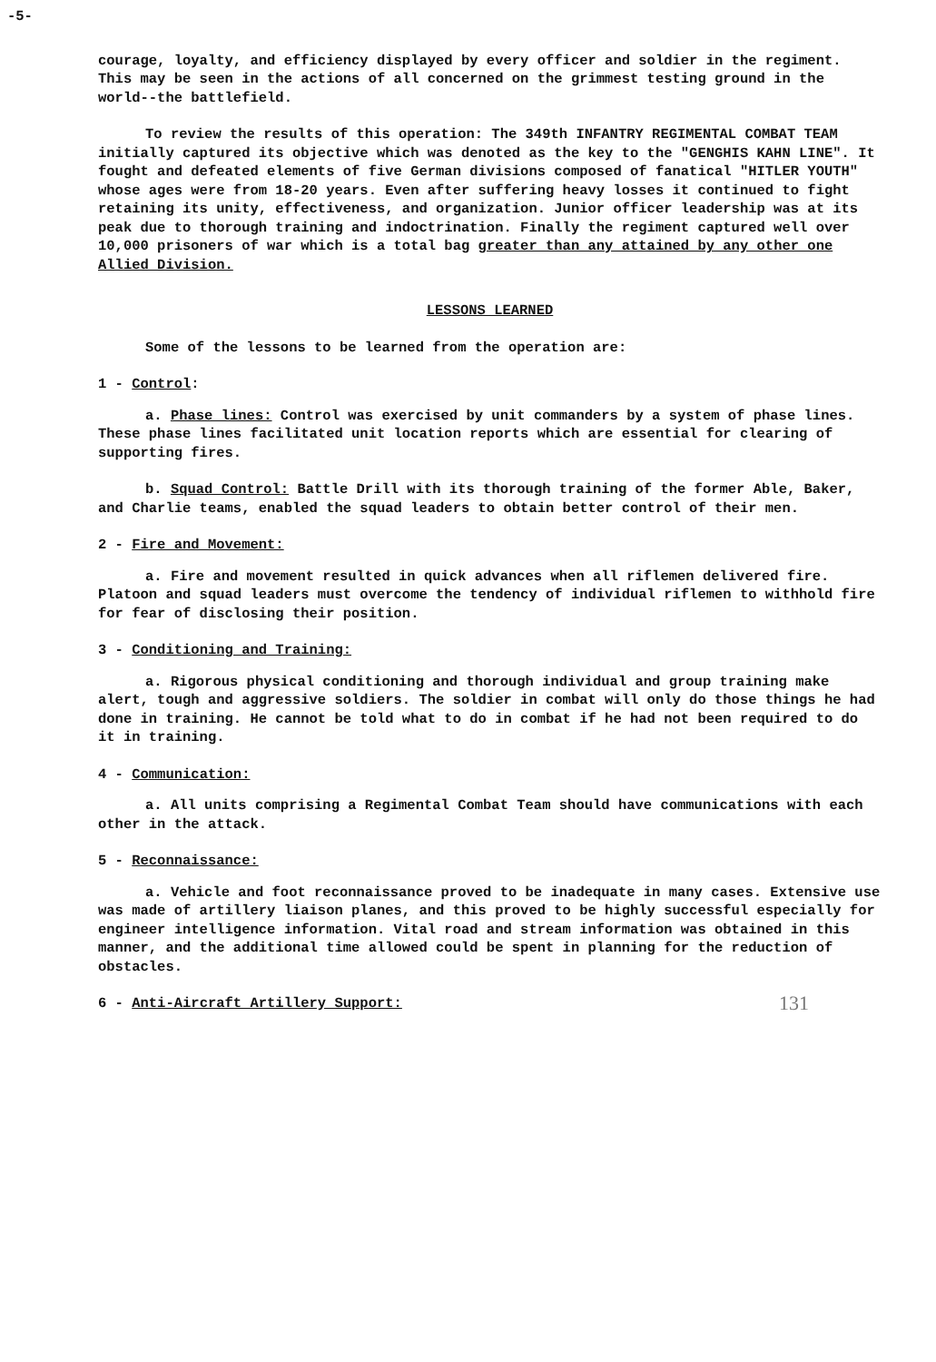-5-
courage, loyalty, and efficiency displayed by every officer and soldier in the regiment. This may be seen in the actions of all concerned on the grimmest testing ground in the world--the battlefield.
To review the results of this operation: The 349th INFANTRY REGIMENTAL COMBAT TEAM initially captured its objective which was denoted as the key to the "GENGHIS KAHN LINE". It fought and defeated elements of five German divisions composed of fanatical "HITLER YOUTH" whose ages were from 18-20 years. Even after suffering heavy losses it continued to fight retaining its unity, effectiveness, and organization. Junior officer leadership was at its peak due to thorough training and indoctrination. Finally the regiment captured well over 10,000 prisoners of war which is a total bag greater than any attained by any other one Allied Division.
LESSONS LEARNED
Some of the lessons to be learned from the operation are:
1 - Control:
a. Phase lines: Control was exercised by unit commanders by a system of phase lines. These phase lines facilitated unit location reports which are essential for clearing of supporting fires.
b. Squad Control: Battle Drill with its thorough training of the former Able, Baker, and Charlie teams, enabled the squad leaders to obtain better control of their men.
2 - Fire and Movement:
a. Fire and movement resulted in quick advances when all riflemen delivered fire. Platoon and squad leaders must overcome the tendency of individual riflemen to withhold fire for fear of disclosing their position.
3 - Conditioning and Training:
a. Rigorous physical conditioning and thorough individual and group training make alert, tough and aggressive soldiers. The soldier in combat will only do those things he had done in training. He cannot be told what to do in combat if he had not been required to do it in training.
4 - Communication:
a. All units comprising a Regimental Combat Team should have communications with each other in the attack.
5 - Reconnaissance:
a. Vehicle and foot reconnaissance proved to be inadequate in many cases. Extensive use was made of artillery liaison planes, and this proved to be highly successful especially for engineer intelligence information. Vital road and stream information was obtained in this manner, and the additional time allowed could be spent in planning for the reduction of obstacles.
6 - Anti-Aircraft Artillery Support: 131